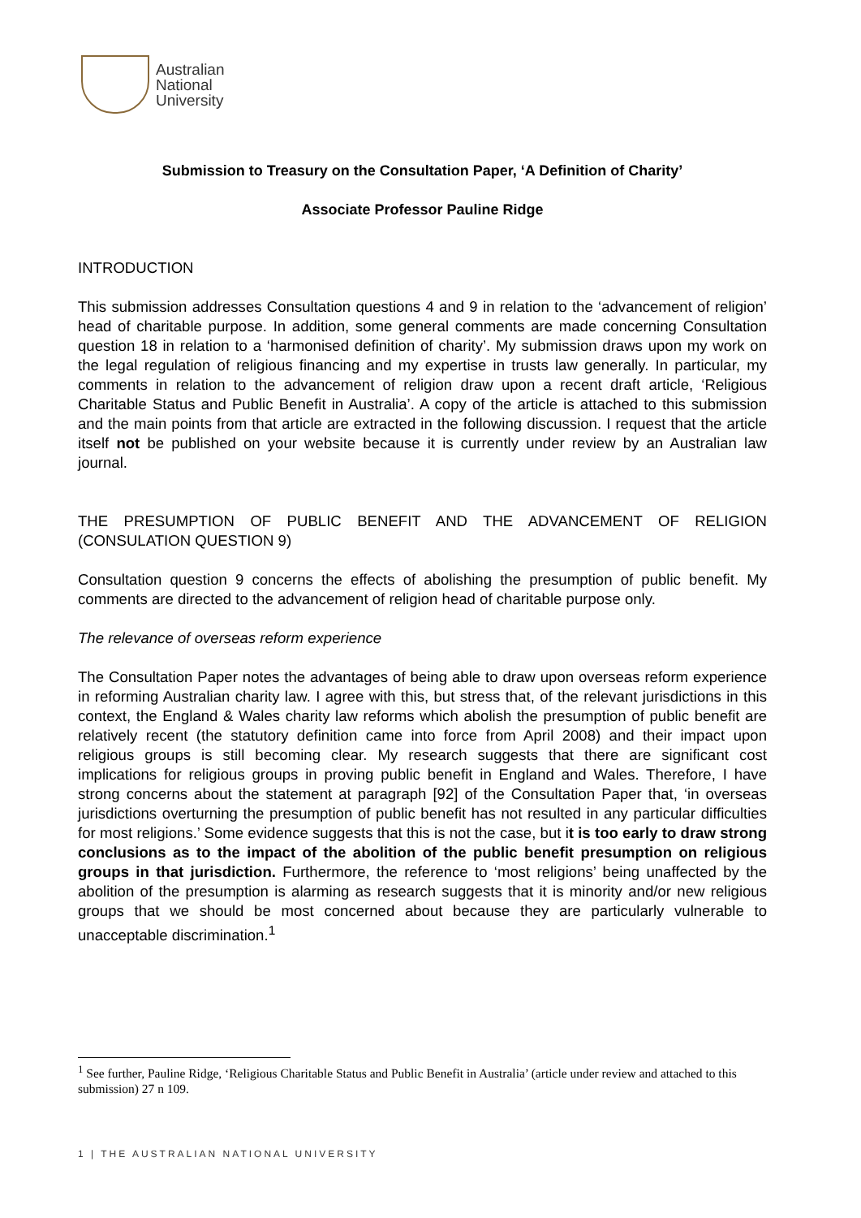Australian
National
University
Submission to Treasury on the Consultation Paper, ‘A Definition of Charity’
Associate Professor Pauline Ridge
INTRODUCTION
This submission addresses Consultation questions 4 and 9 in relation to the ‘advancement of religion’ head of charitable purpose. In addition, some general comments are made concerning Consultation question 18 in relation to a ‘harmonised definition of charity’. My submission draws upon my work on the legal regulation of religious financing and my expertise in trusts law generally. In particular, my comments in relation to the advancement of religion draw upon a recent draft article, ‘Religious Charitable Status and Public Benefit in Australia’. A copy of the article is attached to this submission and the main points from that article are extracted in the following discussion. I request that the article itself not be published on your website because it is currently under review by an Australian law journal.
THE PRESUMPTION OF PUBLIC BENEFIT AND THE ADVANCEMENT OF RELIGION (CONSULATION QUESTION 9)
Consultation question 9 concerns the effects of abolishing the presumption of public benefit. My comments are directed to the advancement of religion head of charitable purpose only.
The relevance of overseas reform experience
The Consultation Paper notes the advantages of being able to draw upon overseas reform experience in reforming Australian charity law. I agree with this, but stress that, of the relevant jurisdictions in this context, the England & Wales charity law reforms which abolish the presumption of public benefit are relatively recent (the statutory definition came into force from April 2008) and their impact upon religious groups is still becoming clear. My research suggests that there are significant cost implications for religious groups in proving public benefit in England and Wales. Therefore, I have strong concerns about the statement at paragraph [92] of the Consultation Paper that, ‘in overseas jurisdictions overturning the presumption of public benefit has not resulted in any particular difficulties for most religions.’ Some evidence suggests that this is not the case, but it is too early to draw strong conclusions as to the impact of the abolition of the public benefit presumption on religious groups in that jurisdiction. Furthermore, the reference to ‘most religions’ being unaffected by the abolition of the presumption is alarming as research suggests that it is minority and/or new religious groups that we should be most concerned about because they are particularly vulnerable to unacceptable discrimination.<sup>1</sup>
<sup>1</sup> See further, Pauline Ridge, ‘Religious Charitable Status and Public Benefit in Australia’ (article under review and attached to this submission) 27 n 109.
1 | THE AUSTRALIAN NATIONAL UNIVERSITY